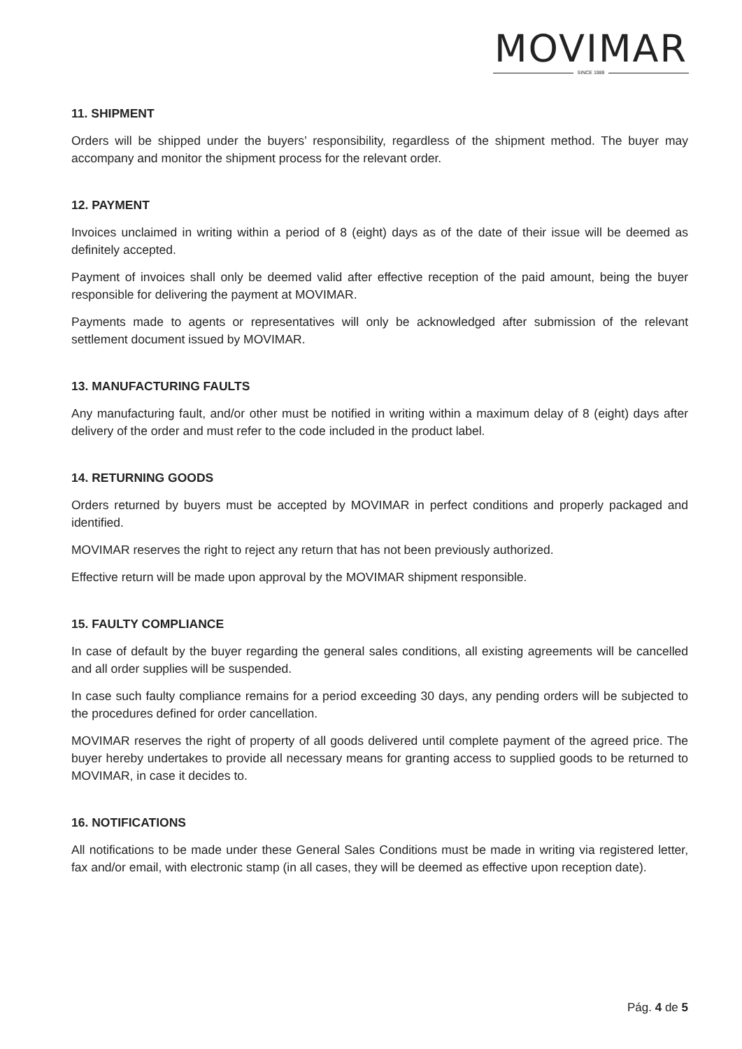MOVIMAR
SINCE 1989
11. SHIPMENT
Orders will be shipped under the buyers’ responsibility, regardless of the shipment method. The buyer may accompany and monitor the shipment process for the relevant order.
12. PAYMENT
Invoices unclaimed in writing within a period of 8 (eight) days as of the date of their issue will be deemed as definitely accepted.
Payment of invoices shall only be deemed valid after effective reception of the paid amount, being the buyer responsible for delivering the payment at MOVIMAR.
Payments made to agents or representatives will only be acknowledged after submission of the relevant settlement document issued by MOVIMAR.
13. MANUFACTURING FAULTS
Any manufacturing fault, and/or other must be notified in writing within a maximum delay of 8 (eight) days after delivery of the order and must refer to the code included in the product label.
14. RETURNING GOODS
Orders returned by buyers must be accepted by MOVIMAR in perfect conditions and properly packaged and identified.
MOVIMAR reserves the right to reject any return that has not been previously authorized.
Effective return will be made upon approval by the MOVIMAR shipment responsible.
15. FAULTY COMPLIANCE
In case of default by the buyer regarding the general sales conditions, all existing agreements will be cancelled and all order supplies will be suspended.
In case such faulty compliance remains for a period exceeding 30 days, any pending orders will be subjected to the procedures defined for order cancellation.
MOVIMAR reserves the right of property of all goods delivered until complete payment of the agreed price. The buyer hereby undertakes to provide all necessary means for granting access to supplied goods to be returned to MOVIMAR, in case it decides to.
16. NOTIFICATIONS
All notifications to be made under these General Sales Conditions must be made in writing via registered letter, fax and/or email, with electronic stamp (in all cases, they will be deemed as effective upon reception date).
Pág. 4 de 5